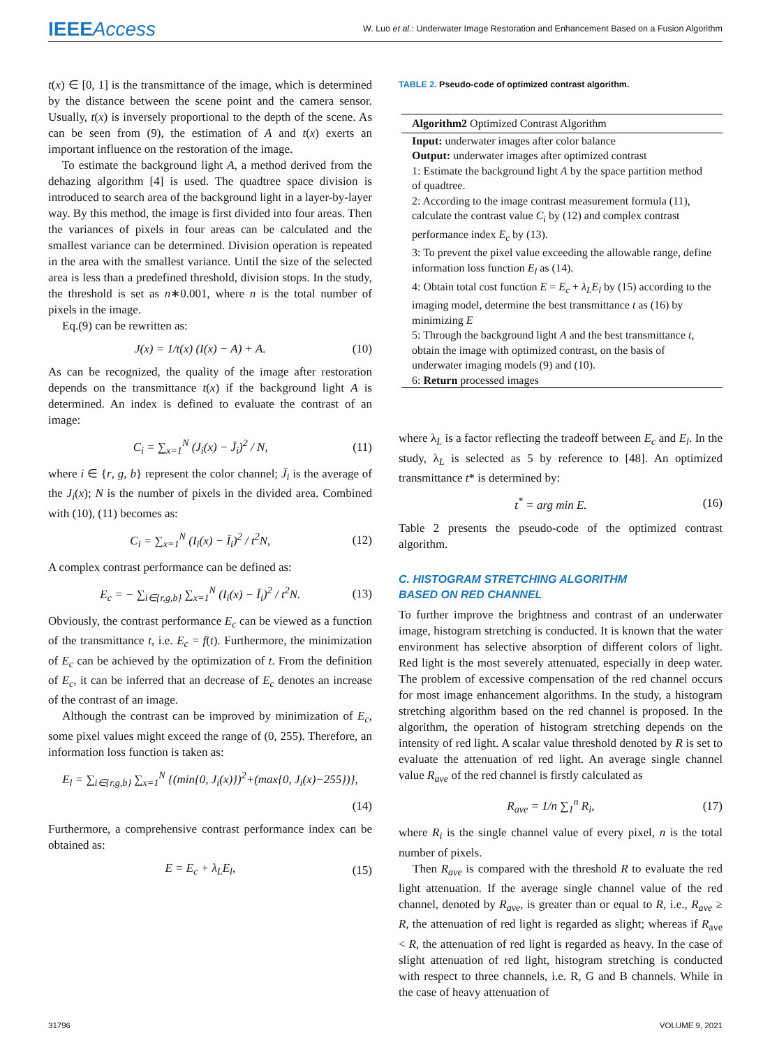IEEEAccess
W. Luo et al.: Underwater Image Restoration and Enhancement Based on a Fusion Algorithm
t(x) ∈ [0, 1] is the transmittance of the image, which is determined by the distance between the scene point and the camera sensor. Usually, t(x) is inversely proportional to the depth of the scene. As can be seen from (9), the estimation of A and t(x) exerts an important influence on the restoration of the image.
To estimate the background light A, a method derived from the dehazing algorithm [4] is used. The quadtree space division is introduced to search area of the background light in a layer-by-layer way. By this method, the image is first divided into four areas. Then the variances of pixels in four areas can be calculated and the smallest variance can be determined. Division operation is repeated in the area with the smallest variance. Until the size of the selected area is less than a predefined threshold, division stops. In the study, the threshold is set as n∗0.001, where n is the total number of pixels in the image.
Eq.(9) can be rewritten as:
J(x) = 1/t(x) (I(x) − A) + A. (10)
As can be recognized, the quality of the image after restoration depends on the transmittance t(x) if the background light A is determined. An index is defined to evaluate the contrast of an image:
C<sub>i</sub> = ∑<sub>x=1</sub><sup>N</sup> (J<sub>i</sub>(x) − J̄<sub>i</sub>)<sup>2</sup> / N, (11)
where i ∈ {r, g, b} represent the color channel; J̄<sub>i</sub> is the average of the J<sub>i</sub>(x); N is the number of pixels in the divided area. Combined with (10), (11) becomes as:
C<sub>i</sub> = ∑<sub>x=1</sub><sup>N</sup> (I<sub>i</sub>(x) − Ī<sub>i</sub>)<sup>2</sup> / t<sup>2</sup>N, (12)
A complex contrast performance can be defined as:
E<sub>c</sub> = − ∑<sub>i∈{r,g,b}</sub> ∑<sub>x=1</sub><sup>N</sup> (I<sub>i</sub>(x) − Ī<sub>i</sub>)<sup>2</sup> / t<sup>2</sup>N. (13)
Obviously, the contrast performance E<sub>c</sub> can be viewed as a function of the transmittance t, i.e. E<sub>c</sub> = f(t). Furthermore, the minimization of E<sub>c</sub> can be achieved by the optimization of t. From the definition of E<sub>c</sub>, it can be inferred that an decrease of E<sub>c</sub> denotes an increase of the contrast of an image.
Although the contrast can be improved by minimization of E<sub>c</sub>, some pixel values might exceed the range of (0, 255). Therefore, an information loss function is taken as:
E<sub>l</sub> = ∑<sub>i∈{r,g,b}</sub> ∑<sub>x=1</sub><sup>N</sup> {(min{0, J<sub>i</sub>(x)})<sup>2</sup>+(max{0, J<sub>i</sub>(x)−255})},
(14)
Furthermore, a comprehensive contrast performance index can be obtained as:
E = E<sub>c</sub> + λ<sub>L</sub>E<sub>l</sub>, (15)
TABLE 2. Pseudo-code of optimized contrast algorithm.
| Algorithm2 Optimized Contrast Algorithm |
| --- |
| Input: underwater images after color balance |
| Output: underwater images after optimized contrast |
| 1: Estimate the background light A by the space partition method of quadtree. |
| 2: According to the image contrast measurement formula (11), calculate the contrast value C<sub>i</sub> by (12) and complex contrast performance index E<sub>c</sub> by (13). |
| 3: To prevent the pixel value exceeding the allowable range, define information loss function E<sub>l</sub> as (14). |
| 4: Obtain total cost function E = E<sub>c</sub> + λ<sub>L</sub>E<sub>l</sub> by (15) according to the imaging model, determine the best transmittance t as (16) by minimizing E |
| 5: Through the background light A and the best transmittance t , obtain the image with optimized contrast, on the basis of underwater imaging models (9) and (10). |
| 6: Return processed images |
where λ<sub>L</sub> is a factor reflecting the tradeoff between E<sub>c</sub> and E<sub>l</sub>. In the study, λ<sub>L</sub> is selected as 5 by reference to [48]. An optimized transmittance t* is determined by:
t<sup>*</sup> = arg min E. (16)
Table 2 presents the pseudo-code of the optimized contrast algorithm.
C. HISTOGRAM STRETCHING ALGORITHM
BASED ON RED CHANNEL
To further improve the brightness and contrast of an underwater image, histogram stretching is conducted. It is known that the water environment has selective absorption of different colors of light. Red light is the most severely attenuated, especially in deep water. The problem of excessive compensation of the red channel occurs for most image enhancement algorithms. In the study, a histogram stretching algorithm based on the red channel is proposed. In the algorithm, the operation of histogram stretching depends on the intensity of red light. A scalar value threshold denoted by R is set to evaluate the attenuation of red light. An average single channel value R<sub>ave</sub> of the red channel is firstly calculated as
R<sub>ave</sub> = 1/n ∑<sub>1</sub><sup>n</sup> R<sub>i</sub>, (17)
where R<sub>i</sub> is the single channel value of every pixel, n is the total number of pixels.
Then R<sub>ave</sub> is compared with the threshold R to evaluate the red light attenuation. If the average single channel value of the red channel, denoted by R<sub>ave</sub>, is greater than or equal to R, i.e., R<sub>ave</sub> ≥ R, the attenuation of red light is regarded as slight; whereas if R<sub>ave</sub> < R, the attenuation of red light is regarded as heavy. In the case of slight attenuation of red light, histogram stretching is conducted with respect to three channels, i.e. R, G and B channels. While in the case of heavy attenuation of
31796 VOLUME 9, 2021